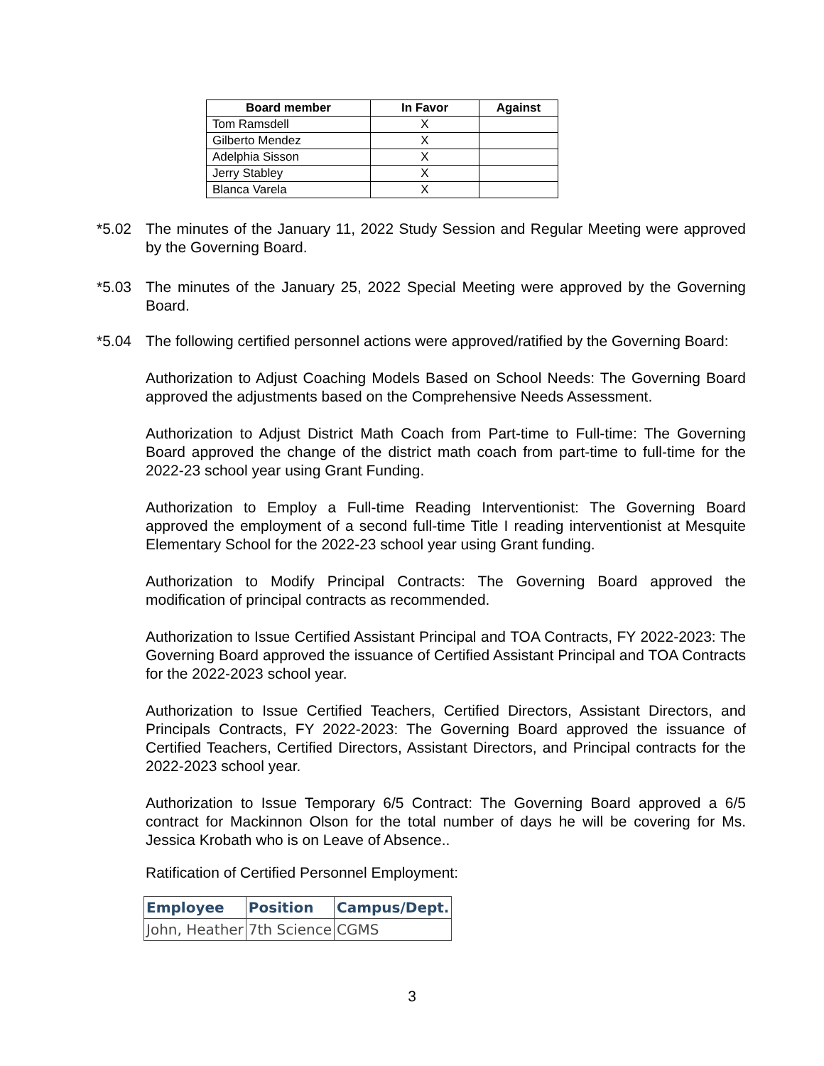| Board member | In Favor | Against |
| --- | --- | --- |
| Tom Ramsdell | X | |
| Gilberto Mendez | X | |
| Adelphia Sisson | X | |
| Jerry Stabley | X | |
| Blanca Varela | X | |
*5.02 The minutes of the January 11, 2022 Study Session and Regular Meeting were approved by the Governing Board.
*5.03 The minutes of the January 25, 2022 Special Meeting were approved by the Governing Board.
*5.04 The following certified personnel actions were approved/ratified by the Governing Board:
Authorization to Adjust Coaching Models Based on School Needs: The Governing Board approved the adjustments based on the Comprehensive Needs Assessment.
Authorization to Adjust District Math Coach from Part-time to Full-time: The Governing Board approved the change of the district math coach from part-time to full-time for the 2022-23 school year using Grant Funding.
Authorization to Employ a Full-time Reading Interventionist: The Governing Board approved the employment of a second full-time Title I reading interventionist at Mesquite Elementary School for the 2022-23 school year using Grant funding.
Authorization to Modify Principal Contracts: The Governing Board approved the modification of principal contracts as recommended.
Authorization to Issue Certified Assistant Principal and TOA Contracts, FY 2022-2023: The Governing Board approved the issuance of Certified Assistant Principal and TOA Contracts for the 2022-2023 school year.
Authorization to Issue Certified Teachers, Certified Directors, Assistant Directors, and Principals Contracts, FY 2022-2023: The Governing Board approved the issuance of Certified Teachers, Certified Directors, Assistant Directors, and Principal contracts for the 2022-2023 school year.
Authorization to Issue Temporary 6/5 Contract: The Governing Board approved a 6/5 contract for Mackinnon Olson for the total number of days he will be covering for Ms. Jessica Krobath who is on Leave of Absence..
Ratification of Certified Personnel Employment:
| Employee | Position | Campus/Dept. |
| --- | --- | --- |
| John, Heather | 7th Science | CGMS |
3